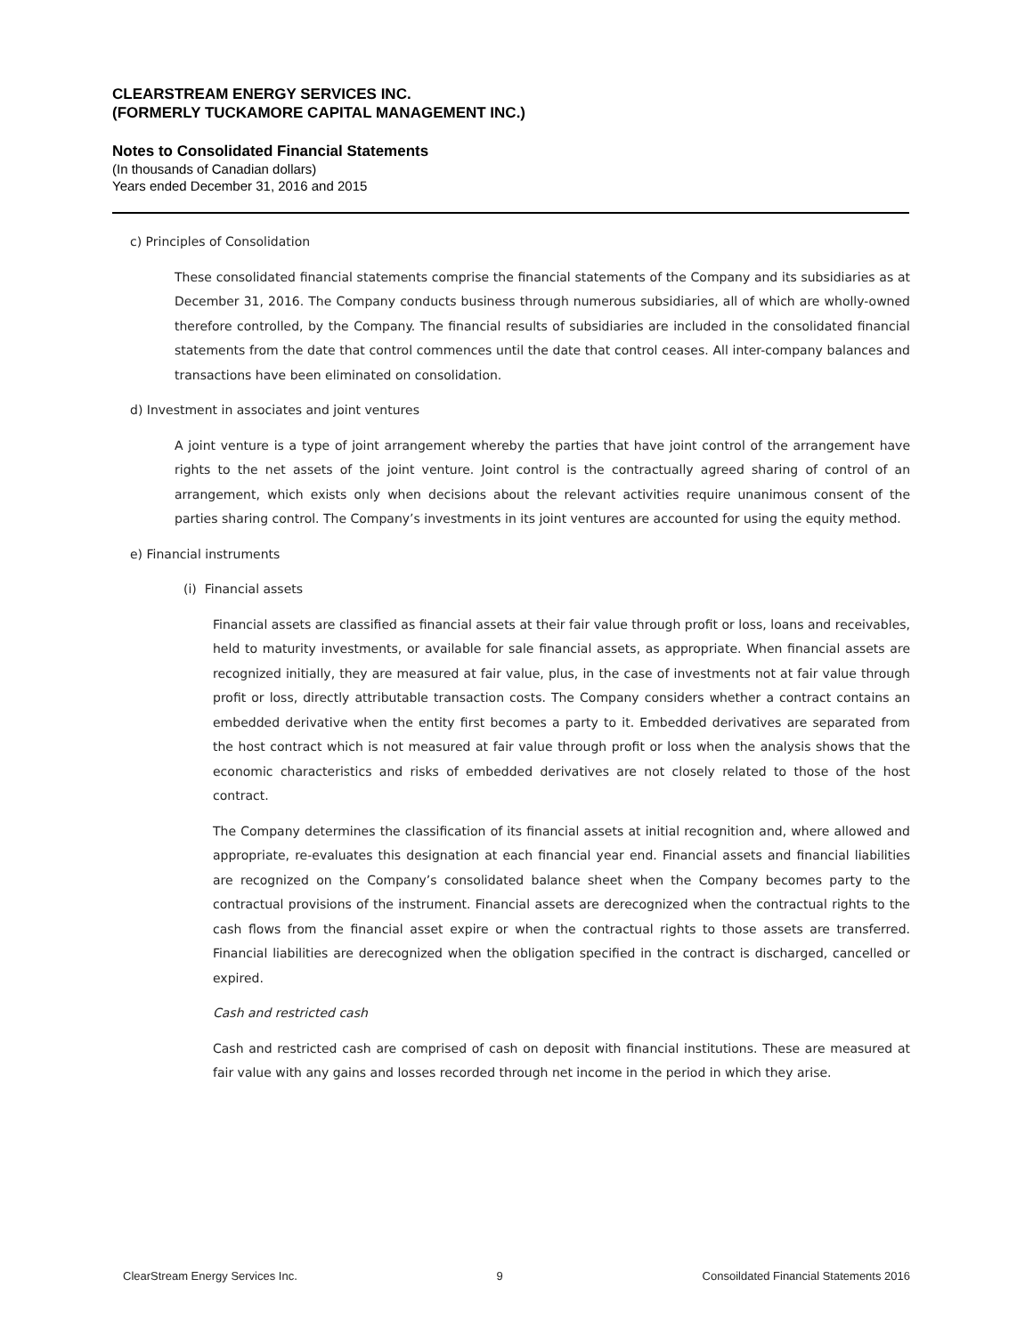CLEARSTREAM ENERGY SERVICES INC.
(FORMERLY TUCKAMORE CAPITAL MANAGEMENT INC.)
Notes to Consolidated Financial Statements
(In thousands of Canadian dollars)
Years ended December 31, 2016 and 2015
c) Principles of Consolidation
These consolidated financial statements comprise the financial statements of the Company and its subsidiaries as at December 31, 2016. The Company conducts business through numerous subsidiaries, all of which are wholly-owned therefore controlled, by the Company. The financial results of subsidiaries are included in the consolidated financial statements from the date that control commences until the date that control ceases. All inter-company balances and transactions have been eliminated on consolidation.
d) Investment in associates and joint ventures
A joint venture is a type of joint arrangement whereby the parties that have joint control of the arrangement have rights to the net assets of the joint venture. Joint control is the contractually agreed sharing of control of an arrangement, which exists only when decisions about the relevant activities require unanimous consent of the parties sharing control. The Company’s investments in its joint ventures are accounted for using the equity method.
e) Financial instruments
(i) Financial assets
Financial assets are classified as financial assets at their fair value through profit or loss, loans and receivables, held to maturity investments, or available for sale financial assets, as appropriate. When financial assets are recognized initially, they are measured at fair value, plus, in the case of investments not at fair value through profit or loss, directly attributable transaction costs. The Company considers whether a contract contains an embedded derivative when the entity first becomes a party to it. Embedded derivatives are separated from the host contract which is not measured at fair value through profit or loss when the analysis shows that the economic characteristics and risks of embedded derivatives are not closely related to those of the host contract.
The Company determines the classification of its financial assets at initial recognition and, where allowed and appropriate, re-evaluates this designation at each financial year end. Financial assets and financial liabilities are recognized on the Company’s consolidated balance sheet when the Company becomes party to the contractual provisions of the instrument. Financial assets are derecognized when the contractual rights to the cash flows from the financial asset expire or when the contractual rights to those assets are transferred. Financial liabilities are derecognized when the obligation specified in the contract is discharged, cancelled or expired.
Cash and restricted cash
Cash and restricted cash are comprised of cash on deposit with financial institutions. These are measured at fair value with any gains and losses recorded through net income in the period in which they arise.
ClearStream Energy Services Inc. 9 Consoildated Financial Statements 2016